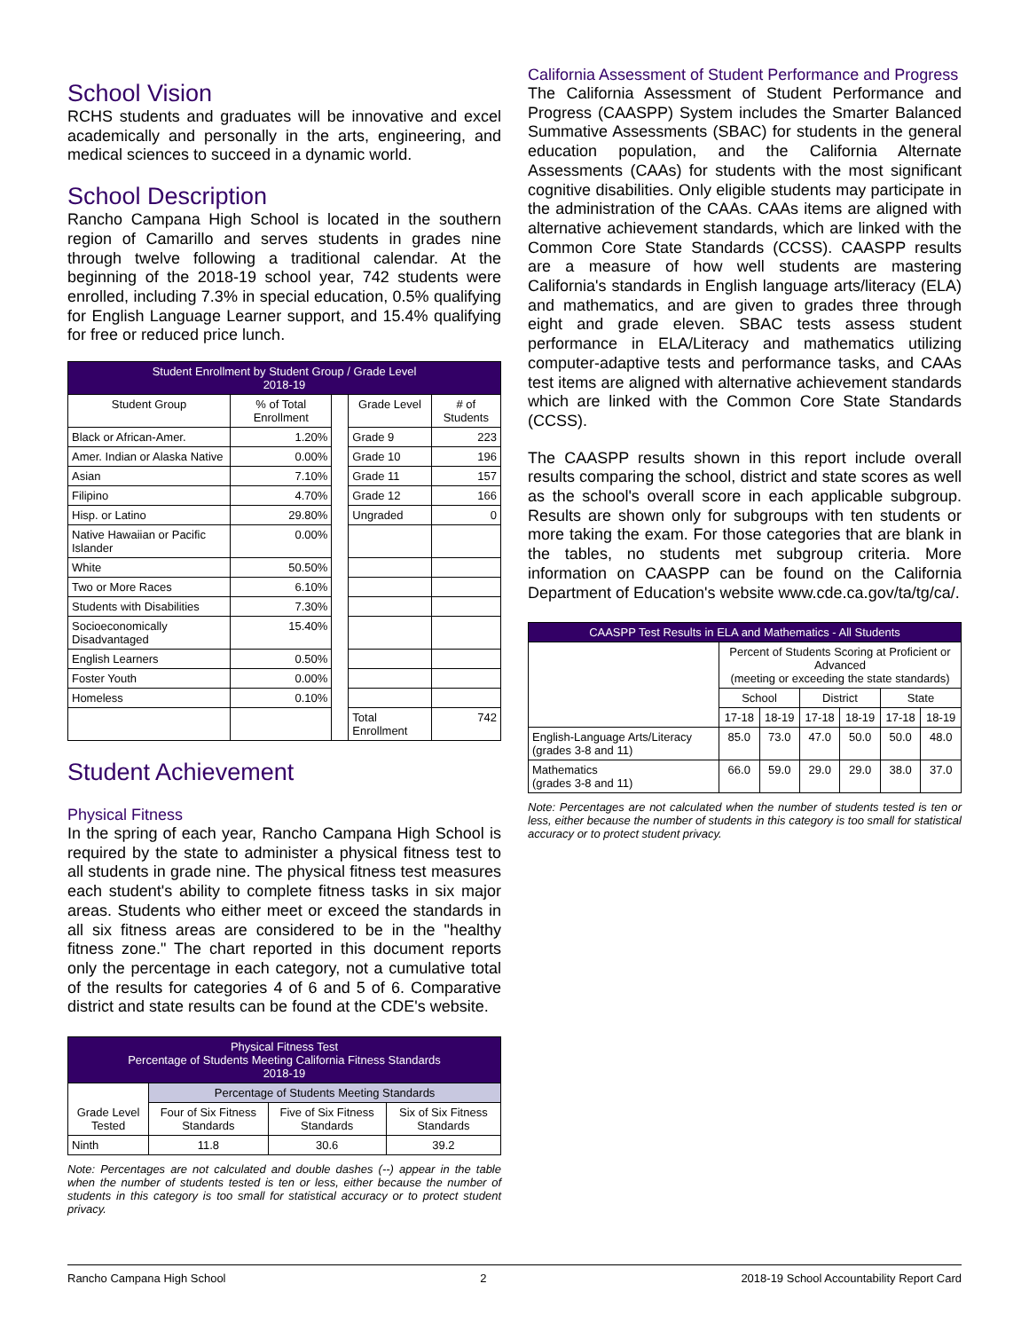School Vision
RCHS students and graduates will be innovative and excel academically and personally in the arts, engineering, and medical sciences to succeed in a dynamic world.
School Description
Rancho Campana High School is located in the southern region of Camarillo and serves students in grades nine through twelve following a traditional calendar. At the beginning of the 2018-19 school year, 742 students were enrolled, including 7.3% in special education, 0.5% qualifying for English Language Learner support, and 15.4% qualifying for free or reduced price lunch.
| Student Enrollment by Student Group / Grade Level 2018-19 | | | | |
| --- | --- | --- | --- | --- |
| Student Group | % of Total Enrollment | | Grade Level | # of Students |
| Black or African-Amer. | 1.20% | | Grade 9 | 223 |
| Amer. Indian or Alaska Native | 0.00% | | Grade 10 | 196 |
| Asian | 7.10% | | Grade 11 | 157 |
| Filipino | 4.70% | | Grade 12 | 166 |
| Hisp. or Latino | 29.80% | | Ungraded | 0 |
| Native Hawaiian or Pacific Islander | 0.00% | | | |
| White | 50.50% | | | |
| Two or More Races | 6.10% | | | |
| Students with Disabilities | 7.30% | | | |
| Socioeconomically Disadvantaged | 15.40% | | | |
| English Learners | 0.50% | | | |
| Foster Youth | 0.00% | | | |
| Homeless | 0.10% | | | |
| | | | Total Enrollment | 742 |
Student Achievement
Physical Fitness
In the spring of each year, Rancho Campana High School is required by the state to administer a physical fitness test to all students in grade nine. The physical fitness test measures each student's ability to complete fitness tasks in six major areas. Students who either meet or exceed the standards in all six fitness areas are considered to be in the "healthy fitness zone." The chart reported in this document reports only the percentage in each category, not a cumulative total of the results for categories 4 of 6 and 5 of 6. Comparative district and state results can be found at the CDE's website.
| Physical Fitness Test Percentage of Students Meeting California Fitness Standards 2018-19 | | | |
| --- | --- | --- | --- |
| Grade Level Tested | Percentage of Students Meeting Standards | | |
| | Four of Six Fitness Standards | Five of Six Fitness Standards | Six of Six Fitness Standards |
| Ninth | 11.8 | 30.6 | 39.2 |
Note: Percentages are not calculated and double dashes (--) appear in the table when the number of students tested is ten or less, either because the number of students in this category is too small for statistical accuracy or to protect student privacy.
California Assessment of Student Performance and Progress
The California Assessment of Student Performance and Progress (CAASPP) System includes the Smarter Balanced Summative Assessments (SBAC) for students in the general education population, and the California Alternate Assessments (CAAs) for students with the most significant cognitive disabilities. Only eligible students may participate in the administration of the CAAs. CAAs items are aligned with alternative achievement standards, which are linked with the Common Core State Standards (CCSS). CAASPP results are a measure of how well students are mastering California's standards in English language arts/literacy (ELA) and mathematics, and are given to grades three through eight and grade eleven. SBAC tests assess student performance in ELA/Literacy and mathematics utilizing computer-adaptive tests and performance tasks, and CAAs test items are aligned with alternative achievement standards which are linked with the Common Core State Standards (CCSS).
The CAASPP results shown in this report include overall results comparing the school, district and state scores as well as the school's overall score in each applicable subgroup. Results are shown only for subgroups with ten students or more taking the exam. For those categories that are blank in the tables, no students met subgroup criteria. More information on CAASPP can be found on the California Department of Education's website www.cde.ca.gov/ta/tg/ca/.
| CAASPP Test Results in ELA and Mathematics - All Students | | | | | | |
| --- | --- | --- | --- | --- | --- | --- |
| | Percent of Students Scoring at Proficient or Advanced (meeting or exceeding the state standards) | | | | | |
| | School | | District | | State | |
| | 17-18 | 18-19 | 17-18 | 18-19 | 17-18 | 18-19 |
| English-Language Arts/Literacy (grades 3-8 and 11) | 85.0 | 73.0 | 47.0 | 50.0 | 50.0 | 48.0 |
| Mathematics (grades 3-8 and 11) | 66.0 | 59.0 | 29.0 | 29.0 | 38.0 | 37.0 |
Note: Percentages are not calculated when the number of students tested is ten or less, either because the number of students in this category is too small for statistical accuracy or to protect student privacy.
Rancho Campana High School 2 2018-19 School Accountability Report Card